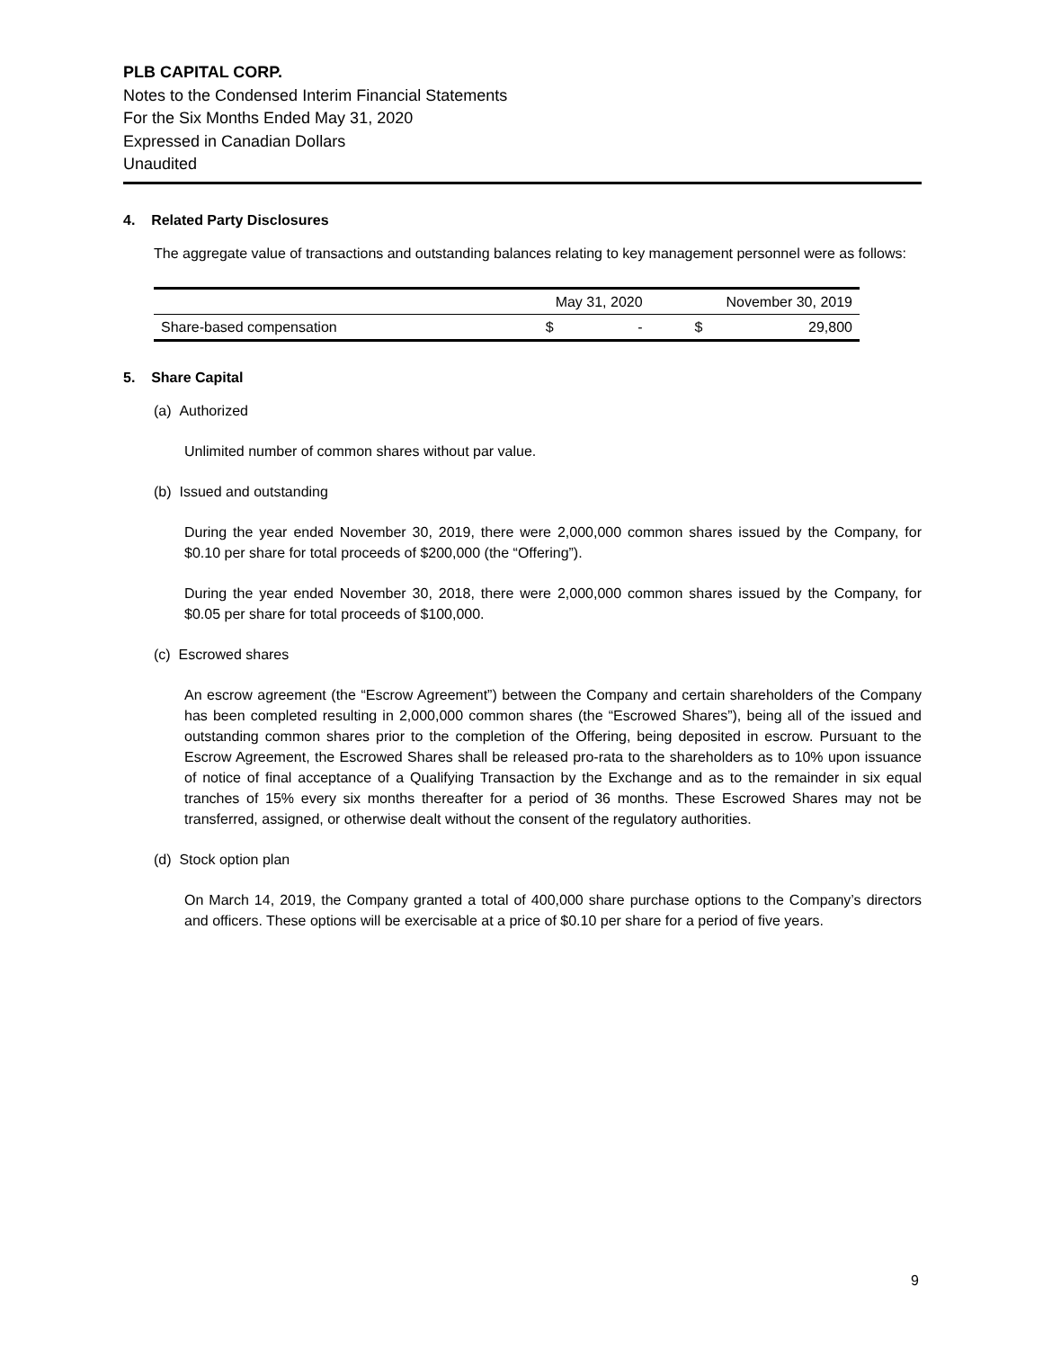PLB CAPITAL CORP.
Notes to the Condensed Interim Financial Statements
For the Six Months Ended May 31, 2020
Expressed in Canadian Dollars
Unaudited
4. Related Party Disclosures
The aggregate value of transactions and outstanding balances relating to key management personnel were as follows:
| | May 31, 2020 | | November 30, 2019 | |
| Share-based compensation | $ | - | $ | 29,800 |
5. Share Capital
(a) Authorized
Unlimited number of common shares without par value.
(b) Issued and outstanding
During the year ended November 30, 2019, there were 2,000,000 common shares issued by the Company, for $0.10 per share for total proceeds of $200,000 (the “Offering”).
During the year ended November 30, 2018, there were 2,000,000 common shares issued by the Company, for $0.05 per share for total proceeds of $100,000.
(c) Escrowed shares
An escrow agreement (the “Escrow Agreement”) between the Company and certain shareholders of the Company has been completed resulting in 2,000,000 common shares (the “Escrowed Shares”), being all of the issued and outstanding common shares prior to the completion of the Offering, being deposited in escrow. Pursuant to the Escrow Agreement, the Escrowed Shares shall be released pro-rata to the shareholders as to 10% upon issuance of notice of final acceptance of a Qualifying Transaction by the Exchange and as to the remainder in six equal tranches of 15% every six months thereafter for a period of 36 months. These Escrowed Shares may not be transferred, assigned, or otherwise dealt without the consent of the regulatory authorities.
(d) Stock option plan
On March 14, 2019, the Company granted a total of 400,000 share purchase options to the Company’s directors and officers. These options will be exercisable at a price of $0.10 per share for a period of five years.
9